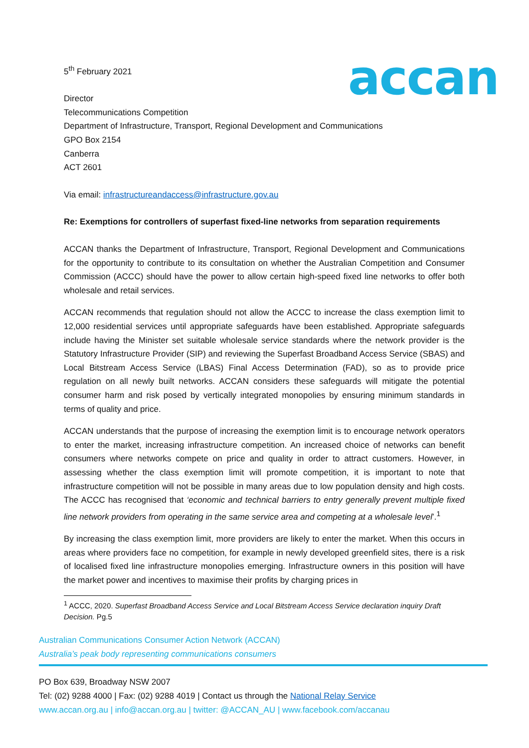accan
5<sup>th</sup> February 2021
Director
Telecommunications Competition
Department of Infrastructure, Transport, Regional Development and Communications
GPO Box 2154
Canberra
ACT 2601
Via email: infrastructureandaccess@infrastructure.gov.au
Re: Exemptions for controllers of superfast fixed-line networks from separation requirements
ACCAN thanks the Department of Infrastructure, Transport, Regional Development and Communications for the opportunity to contribute to its consultation on whether the Australian Competition and Consumer Commission (ACCC) should have the power to allow certain high-speed fixed line networks to offer both wholesale and retail services.
ACCAN recommends that regulation should not allow the ACCC to increase the class exemption limit to 12,000 residential services until appropriate safeguards have been established. Appropriate safeguards include having the Minister set suitable wholesale service standards where the network provider is the Statutory Infrastructure Provider (SIP) and reviewing the Superfast Broadband Access Service (SBAS) and Local Bitstream Access Service (LBAS) Final Access Determination (FAD), so as to provide price regulation on all newly built networks. ACCAN considers these safeguards will mitigate the potential consumer harm and risk posed by vertically integrated monopolies by ensuring minimum standards in terms of quality and price.
ACCAN understands that the purpose of increasing the exemption limit is to encourage network operators to enter the market, increasing infrastructure competition. An increased choice of networks can benefit consumers where networks compete on price and quality in order to attract customers. However, in assessing whether the class exemption limit will promote competition, it is important to note that infrastructure competition will not be possible in many areas due to low population density and high costs. The ACCC has recognised that ‘economic and technical barriers to entry generally prevent multiple fixed line network providers from operating in the same service area and competing at a wholesale level’.<sup>1</sup>
By increasing the class exemption limit, more providers are likely to enter the market. When this occurs in areas where providers face no competition, for example in newly developed greenfield sites, there is a risk of localised fixed line infrastructure monopolies emerging. Infrastructure owners in this position will have the market power and incentives to maximise their profits by charging prices in
<sup>1</sup> ACCC, 2020. Superfast Broadband Access Service and Local Bitstream Access Service declaration inquiry Draft Decision. Pg.5
Australian Communications Consumer Action Network (ACCAN)
Australia’s peak body representing communications consumers
PO Box 639, Broadway NSW 2007
Tel: (02) 9288 4000 | Fax: (02) 9288 4019 | Contact us through the National Relay Service
www.accan.org.au | info@accan.org.au | twitter: @ACCAN_AU | www.facebook.com/accanau